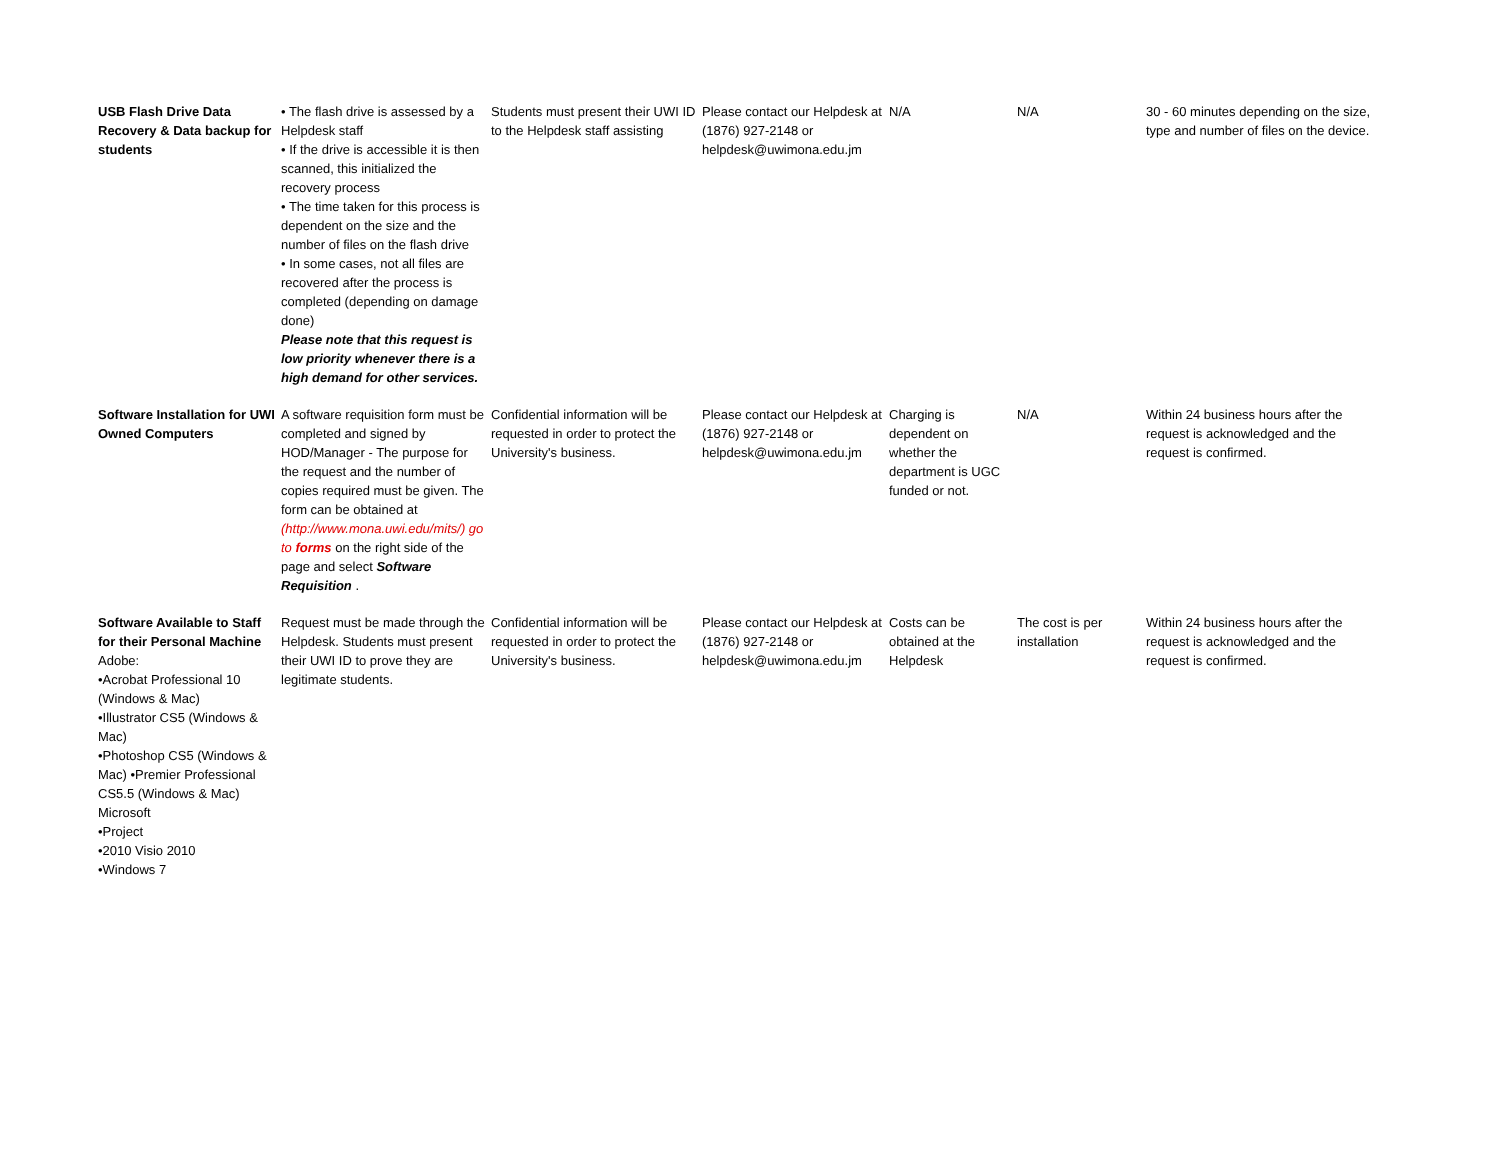| USB Flash Drive Data Recovery & Data backup for students | • The flash drive is assessed by a Helpdesk staff • If the drive is accessible it is then scanned, this initialized the recovery process • The time taken for this process is dependent on the size and the number of files on the flash drive • In some cases, not all files are recovered after the process is completed (depending on damage done) Please note that this request is low priority whenever there is a high demand for other services. | Students must present their UWI ID to the Helpdesk staff assisting | Please contact our Helpdesk at (1876) 927-2148 or helpdesk@uwimona.edu.jm | N/A | N/A | 30 - 60 minutes depending on the size, type and number of files on the device. |
| Software Installation for UWI Owned Computers | A software requisition form must be completed and signed by HOD/Manager - The purpose for the request and the number of copies required must be given. The form can be obtained at (http://www.mona.uwi.edu/mits/) go to forms on the right side of the page and select Software Requisition . | Confidential information will be requested in order to protect the University's business. | Please contact our Helpdesk at (1876) 927-2148 or helpdesk@uwimona.edu.jm | Charging is dependent on whether the department is UGC funded or not. | N/A | Within 24 business hours after the request is acknowledged and the request is confirmed. |
| Software Available to Staff for their Personal Machine Adobe: •Acrobat Professional 10 (Windows & Mac) •Illustrator CS5 (Windows & Mac) •Photoshop CS5 (Windows & Mac) •Premier Professional CS5.5 (Windows & Mac) Microsoft •Project •2010 Visio 2010 •Windows 7 | Request must be made through the Helpdesk. Students must present their UWI ID to prove they are legitimate students. | Confidential information will be requested in order to protect the University's business. | Please contact our Helpdesk at (1876) 927-2148 or helpdesk@uwimona.edu.jm | Costs can be obtained at the Helpdesk | The cost is per installation | Within 24 business hours after the request is acknowledged and the request is confirmed. |